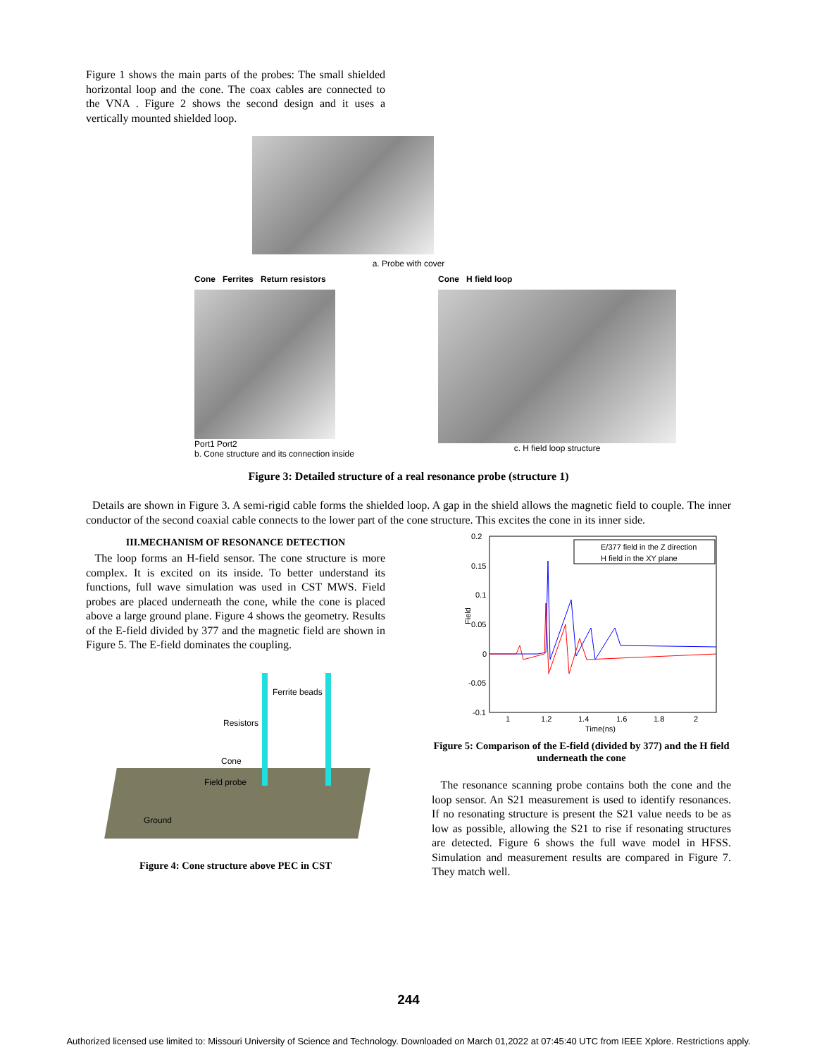Figure 1 shows the main parts of the probes: The small shielded horizontal loop and the cone. The coax cables are connected to the VNA . Figure 2 shows the second design and it uses a vertically mounted shielded loop.
a. Probe with cover
Cone Ferrites Return resistors
Port1 Port2
b. Cone structure and its connection inside
Cone H field loop
c. H field loop structure
Figure 3: Detailed structure of a real resonance probe (structure 1)
Details are shown in Figure 3. A semi-rigid cable forms the shielded loop. A gap in the shield allows the magnetic field to couple. The inner conductor of the second coaxial cable connects to the lower part of the cone structure. This excites the cone in its inner side.
III.MECHANISM OF RESONANCE DETECTION
The loop forms an H-field sensor. The cone structure is more complex. It is excited on its inside. To better understand its functions, full wave simulation was used in CST MWS. Field probes are placed underneath the cone, while the cone is placed above a large ground plane. Figure 4 shows the geometry. Results of the E-field divided by 377 and the magnetic field are shown in Figure 5. The E-field dominates the coupling.
Ferrite beads
Resistors
Cone
Field probe
Ground
Figure 4: Cone structure above PEC in CST
0.2
0.15
0.1
0.05
0
-0.05
-0.1
1
1.2
1.4
1.6
1.8
2
Time(ns)
Field
E/377 field in the Z direction
H field in the XY plane
Figure 5: Comparison of the E-field (divided by 377) and the H field underneath the cone
The resonance scanning probe contains both the cone and the loop sensor. An S21 measurement is used to identify resonances. If no resonating structure is present the S21 value needs to be as low as possible, allowing the S21 to rise if resonating structures are detected. Figure 6 shows the full wave model in HFSS. Simulation and measurement results are compared in Figure 7. They match well.
244
Authorized licensed use limited to: Missouri University of Science and Technology. Downloaded on March 01,2022 at 07:45:40 UTC from IEEE Xplore. Restrictions apply.